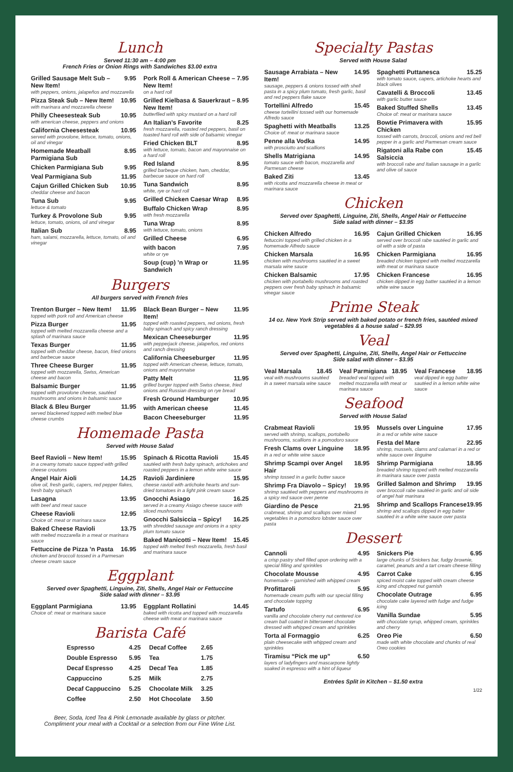Lunch
Served 11:30 am – 4:00 pm
French Fries or Onion Rings with Sandwiches $3.00 extra
Grilled Sausage Melt Sub – New Item! 9.95
with peppers, onions, jalapeños and mozzarella
Pizza Steak Sub – New Item! 10.95
with marinara and mozzarella cheese
Philly Cheesesteak Sub 10.95
with american cheese, peppers and onions
California Cheesesteak 10.95
served with provolone, lettuce, tomato, onions, oil and vinegar
Homemade Meatball Parmigiana Sub 8.95
Chicken Parmigiana Sub 9.95
Veal Parmigiana Sub 11.95
Cajun Grilled Chicken Sub 10.95
cheddar cheese and bacon
Tuna Sub 9.95
lettuce & tomato
Turkey & Provolone Sub 9.95
lettuce, tomato, onions, oil and vinegar
Italian Sub 8.95
ham, salami, mozzarella, lettuce, tomato, oil and vinegar
Pork Roll & American Cheese – New Item! 7.95
on a hard roll
Grilled Kielbasa & Sauerkraut – New Item! 8.95
butterflied with spicy mustard on a hard roll
An Italian’s Favorite 8.25
fresh mozzarella, roasted red peppers, basil on toasted hard roll with side of balsamic vinegar
Fried Chicken BLT 8.95
with lettuce, tomato, bacon and mayonnaise on a hard roll
Red Island 8.95
grilled barbeque chicken, ham, cheddar, barbecue sauce on hard roll
Tuna Sandwich 8.95
white, rye or hard roll
Grilled Chicken Caesar Wrap 8.95
Buffalo Chicken Wrap 8.95
with fresh mozzarella
Tuna Wrap 8.95
with lettuce, tomato, onions
Grilled Cheese 6.95
with bacon 7.95
white or rye
Soup (cup) ’n Wrap or Sandwich 11.95
Burgers
All burgers served with French fries
Trenton Burger – New Item! 11.95
topped with pork roll and American cheese
Pizza Burger 11.95
topped with melted mozzarella cheese and a splash of marinara sauce
Texas Burger 11.95
topped with cheddar cheese, bacon, fried onions and barbecue sauce
Three Cheese Burger 11.95
topped with mozzarella, Swiss, American cheese and bacon
Balsamic Burger 11.95
topped with provolone cheese, sautéed mushrooms and onions in balsamic sauce
Black & Bleu Burger 11.95
served blackened topped with melted blue cheese crumbs
Black Bean Burger – New Item! 11.95
topped with roasted peppers, red onions, fresh baby spinach and spicy ranch dressing
Mexican Cheeseburger 11.95
with pepperjack cheese, jalapeños, red onions and ranch dressing
California Cheeseburger 11.95
topped with American cheese, lettuce, tomato, onions and mayonnaise
Patty Melt 11.95
grilled burger topped with Swiss cheese, fried onions and Russian dressing on rye bread
Fresh Ground Hamburger 10.95
with American cheese 11.45
Bacon Cheeseburger 11.95
Homemade Pasta
Served with House Salad
Beef Ravioli – New Item! 15.95
in a creamy tomato sauce topped with grilled cheese croutons
Angel Hair Aioli 14.25
olive oil, fresh garlic, capers, red pepper flakes, fresh baby spinach
Lasagna 13.95
with beef and meat sauce
Cheese Ravioli 12.95
Choice of: meat or marinara sauce
Baked Cheese Ravioli 13.75
with melted mozzarella in a meat or marinara sauce
Fettuccine de Pizza ’n Pasta 16.95
chicken and broccoli tossed in a Parmesan cheese cream sauce
Spinach & Ricotta Ravioli 15.45
sautéed with fresh baby spinach, artichokes and roasted peppers in a lemon white wine sauce
Ravioli Jardiniere 15.95
cheese ravioli with artichoke hearts and sun-dried tomatoes in a light pink cream sauce
Gnocchi Asiago 16.25
served in a creamy Asiago cheese sauce with sliced mushrooms
Gnocchi Salsiccia – Spicy! 16.25
with shredded sausage and onions in a spicy plum tomato sauce
Baked Manicotti – New Item! 15.45
topped with melted fresh mozzarella, fresh basil and marinara sauce
Eggplant
Served over Spaghetti, Linguine, Ziti, Shells, Angel Hair or Fettuccine
Side salad with dinner – $3.95
Eggplant Parmigiana 13.95
Choice of: meat or marinara sauce
Eggplant Rollatini 14.45
baked with ricotta and topped with mozzarella cheese with meat or marinara sauce
Barista Café
| Espresso | 4.25 | Decaf Coffee | 2.65 |
| Double Espresso | 5.95 | Tea | 1.75 |
| Decaf Espresso | 4.25 | Decaf Tea | 1.85 |
| Cappuccino | 5.25 | Milk | 2.75 |
| Decaf Cappuccino | 5.25 | Chocolate Milk | 3.25 |
| Coffee | 2.50 | Hot Chocolate | 3.50 |
Beer, Soda, Iced Tea & Pink Lemonade available by glass or pitcher.
Compliment your meal with a Cocktail or a selection from our Fine Wine List.
Specialty Pastas
Served with House Salad
Sausage Arrabiata – New Item! 14.95
sausage, peppers & onions tossed with shell pasta in a spicy plum tomato, fresh garlic, basil and red peppers flake sauce
Tortellini Alfredo 15.45
cheese tortellini tossed with our homemade Alfredo sauce
Spaghetti with Meatballs 13.25
Choice of: meat or marinara sauce
Penne alla Vodka 14.95
with prosciutto and scallions
Shells Matrigiana 14.95
tomato sauce with bacon, mozzarella and Parmesan cheese
Baked Ziti 13.45
with ricotta and mozzarella cheese in meat or marinara sauce
Spaghetti Puttanesca 15.25
with tomato sauce, capers, artichoke hearts and black olives
Cavatelli & Broccoli 13.45
with garlic butter sauce
Baked Stuffed Shells 13.45
Choice of: meat or marinara sauce
Bowtie Primavera with Chicken 15.95
tossed with carrots, broccoli, onions and red bell pepper in a garlic and Parmesan cream sauce
Rigatoni alla Rabe con Salsiccia 15.45
with broccoli rabe and Italian sausage in a garlic and olive oil sauce
Chicken
Served over Spaghetti, Linguine, Ziti, Shells, Angel Hair or Fettuccine
Side salad with dinner – $3.95
Chicken Alfredo 16.95
fettuccini topped with grilled chicken in a homemade Alfredo sauce
Chicken Marsala 16.95
chicken with mushrooms sautéed in a sweet marsala wine sauce
Chicken Balsamic 17.95
chicken with portabello mushrooms and roasted peppers over fresh baby spinach in balsamic vinegar sauce
Cajun Grilled Chicken 16.95
served over broccoli rabe sautéed in garlic and oil with a side of pasta
Chicken Parmigiana 16.95
breaded chicken topped with melted mozzarella with meat or marinara sauce
Chicken Francese 16.95
chicken dipped in egg batter sautéed in a lemon white wine sauce
Prime Steak
14 oz. New York Strip served with baked potato or french fries, sautéed mixed vegetables & a house salad – $29.95
Veal
Served over Spaghetti, Linguine, Ziti, Shells, Angel Hair or Fettuccine
Side salad with dinner – $3.95
Veal Marsala 18.45
veal with mushrooms sautéed in a sweet marsala wine sauce
Veal Parmigiana 18.95
breaded veal topped with melted mozzarella with meat or marinara sauce
Veal Francese 18.95
veal dipped in egg batter sautéed in a lemon white wine sauce
Seafood
Served with House Salad
Crabmeat Ravioli 19.95
served with shrimp, scallops, portobello mushrooms, scallions in a pomodoro sauce
Fresh Clams over Linguine 18.95
in a red or white wine sauce
Shrimp Scampi over Angel Hair 18.95
shrimp tossed in a garlic butter sauce
Shrimp Fra Diavolo – Spicy! 19.95
shrimp sautéed with peppers and mushrooms in a spicy red sauce over penne
Giardino de Pesce 21.95
crabmeat, shrimp and scallops over mixed vegetables in a pomodoro lobster sauce over pasta
Mussels over Linguine 17.95
in a red or white wine sauce
Festa del Mare 22.95
shrimp, mussels, clams and calamari in a red or white sauce over linguine
Shrimp Parmigiana 18.95
breaded shrimp topped with melted mozzarella in marinara sauce over pasta
Grilled Salmon and Shrimp 19.95
over broccoli rabe sautéed in garlic and oil side of angel hair marinara
Shrimp and Scallops Francese 19.95
shrimp and scallops dipped in egg batter sautéed in a white wine sauce over pasta
Dessert
Cannoli 4.95
a crisp pastry shell filled upon ordering with a special filling and sprinkles
Chocolate Mousse 4.95
homemade – garnished with whipped cream
Profittaroli 5.95
homemade cream puffs with our special filling and chocolate topping
Tartufo 6.95
vanilla and chocolate cherry nut centered ice cream ball coated in bittersweet chocolate dressed with whipped cream and sprinkles
Torta al Formaggio 6.25
plain cheesecake with whipped cream and sprinkles
Tiramisu “Pick me up” 6.50
layers of ladyfingers and mascarpone lightly soaked in espresso with a hint of liqueur
Snickers Pie 6.95
large chunks of Snickers bar, fudgy brownie, caramel, peanuts and a tart cream cheese filling
Carrot Cake 6.95
spiced moist cake topped with cream cheese icing and chopped nut garnish
Chocolate Outrage 6.95
chocolate cake layered with fudge and fudge icing
Vanilla Sundae 5.95
with chocolate syrup, whipped cream, sprinkles and cherry
Oreo Pie 6.50
made with white chocolate and chunks of real Oreo cookies
Entrées Split in Kitchen – $1.50 extra
1/22